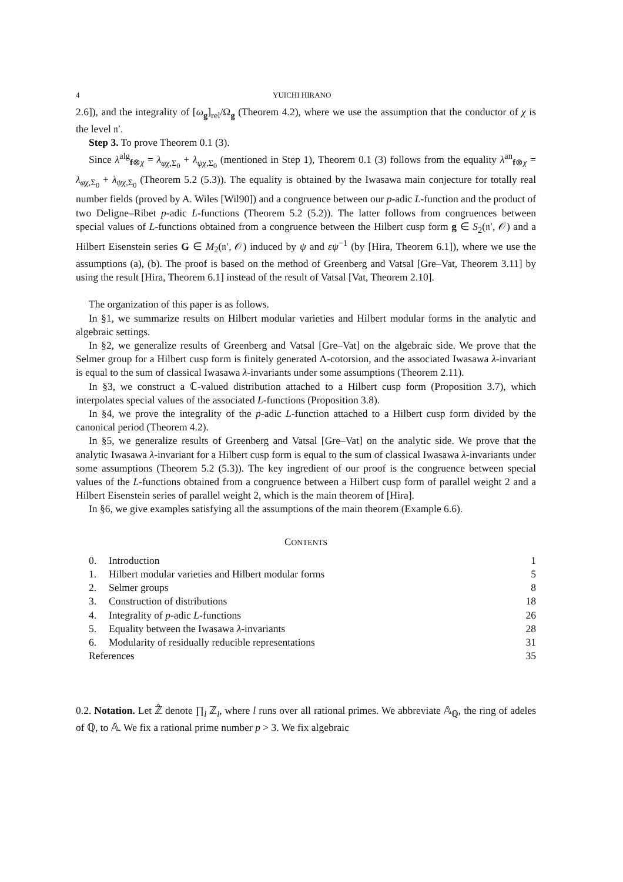4 YUICHI HIRANO
2.6]), and the integrality of [ω<sub>g</sub>]<sub>rel</sub>/Ω<sub>g</sub> (Theorem 4.2), where we use the assumption that the conductor of χ is the level 𝔫′.
Step 3. To prove Theorem 0.1 (3).
Since λ<sup>alg</sup><sub>f⊗χ</sub> = λ<sub>φχ,Σ<sub>0</sub></sub> + λ<sub>ψχ,Σ<sub>0</sub></sub> (mentioned in Step 1), Theorem 0.1 (3) follows from the equality λ<sup>an</sup><sub>f⊗χ</sub> = λ<sub>φχ,Σ<sub>0</sub></sub> + λ<sub>ψχ,Σ<sub>0</sub></sub> (Theorem 5.2 (5.3)). The equality is obtained by the Iwasawa main conjecture for totally real number fields (proved by A. Wiles [Wil90]) and a congruence between our p-adic L-function and the product of two Deligne–Ribet p-adic L-functions (Theorem 5.2 (5.2)). The latter follows from congruences between special values of L-functions obtained from a congruence between the Hilbert cusp form g ∈ S<sub>2</sub>(𝔫′, 𝒪) and a Hilbert Eisenstein series G ∈ M<sub>2</sub>(𝔫′, 𝒪) induced by ψ and εψ<sup>−1</sup> (by [Hira, Theorem 6.1]), where we use the assumptions (a), (b). The proof is based on the method of Greenberg and Vatsal [Gre–Vat, Theorem 3.11] by using the result [Hira, Theorem 6.1] instead of the result of Vatsal [Vat, Theorem 2.10].
The organization of this paper is as follows.
In §1, we summarize results on Hilbert modular varieties and Hilbert modular forms in the analytic and algebraic settings.
In §2, we generalize results of Greenberg and Vatsal [Gre–Vat] on the algebraic side. We prove that the Selmer group for a Hilbert cusp form is finitely generated Λ-cotorsion, and the associated Iwasawa λ-invariant is equal to the sum of classical Iwasawa λ-invariants under some assumptions (Theorem 2.11).
In §3, we construct a ℂ-valued distribution attached to a Hilbert cusp form (Proposition 3.7), which interpolates special values of the associated L-functions (Proposition 3.8).
In §4, we prove the integrality of the p-adic L-function attached to a Hilbert cusp form divided by the canonical period (Theorem 4.2).
In §5, we generalize results of Greenberg and Vatsal [Gre–Vat] on the analytic side. We prove that the analytic Iwasawa λ-invariant for a Hilbert cusp form is equal to the sum of classical Iwasawa λ-invariants under some assumptions (Theorem 5.2 (5.3)). The key ingredient of our proof is the congruence between special values of the L-functions obtained from a congruence between a Hilbert cusp form of parallel weight 2 and a Hilbert Eisenstein series of parallel weight 2, which is the main theorem of [Hira].
In §6, we give examples satisfying all the assumptions of the main theorem (Example 6.6).
CONTENTS
| 0. | Introduction | 1 |
| 1. | Hilbert modular varieties and Hilbert modular forms | 5 |
| 2. | Selmer groups | 8 |
| 3. | Construction of distributions | 18 |
| 4. | Integrality of p -adic L -functions | 26 |
| 5. | Equality between the Iwasawa λ -invariants | 28 |
| 6. | Modularity of residually reducible representations | 31 |
| References | | 35 |
0.2. Notation. Let ℤ̂ denote ∏<sub>l</sub> ℤ<sub>l</sub>, where l runs over all rational primes. We abbreviate 𝔸<sub>ℚ</sub>, the ring of adeles of ℚ, to 𝔸. We fix a rational prime number p > 3. We fix algebraic